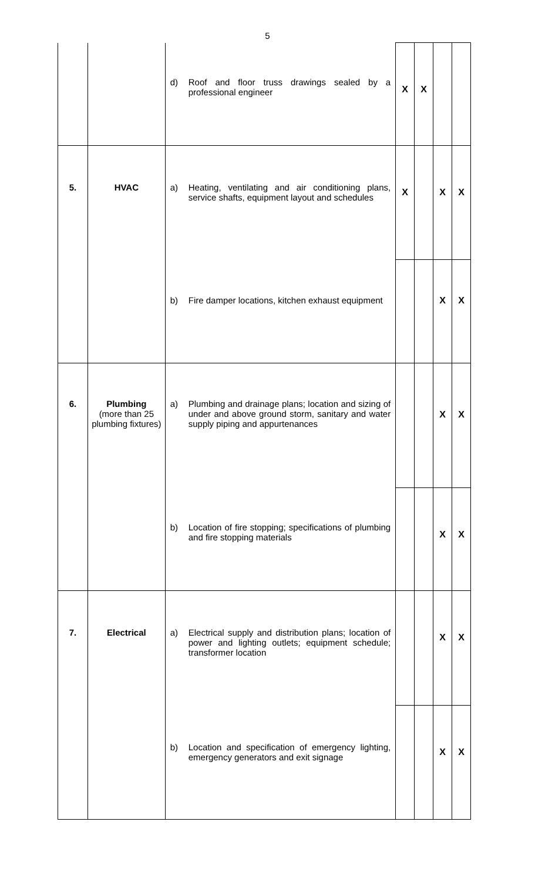5
| | | d) Roof and floor truss drawings sealed by a professional engineer | X | X | | |
| 5. | HVAC | a) Heating, ventilating and air conditioning plans, service shafts, equipment layout and schedules | X | | X | X |
| | | b) Fire damper locations, kitchen exhaust equipment | | | X | X |
| 6. | Plumbing (more than 25 plumbing fixtures) | a) Plumbing and drainage plans; location and sizing of under and above ground storm, sanitary and water supply piping and appurtenances | | | X | X |
| | | b) Location of fire stopping; specifications of plumbing and fire stopping materials | | | X | X |
| 7. | Electrical | a) Electrical supply and distribution plans; location of power and lighting outlets; equipment schedule; transformer location | | | X | X |
| | | b) Location and specification of emergency lighting, emergency generators and exit signage | | | X | X |